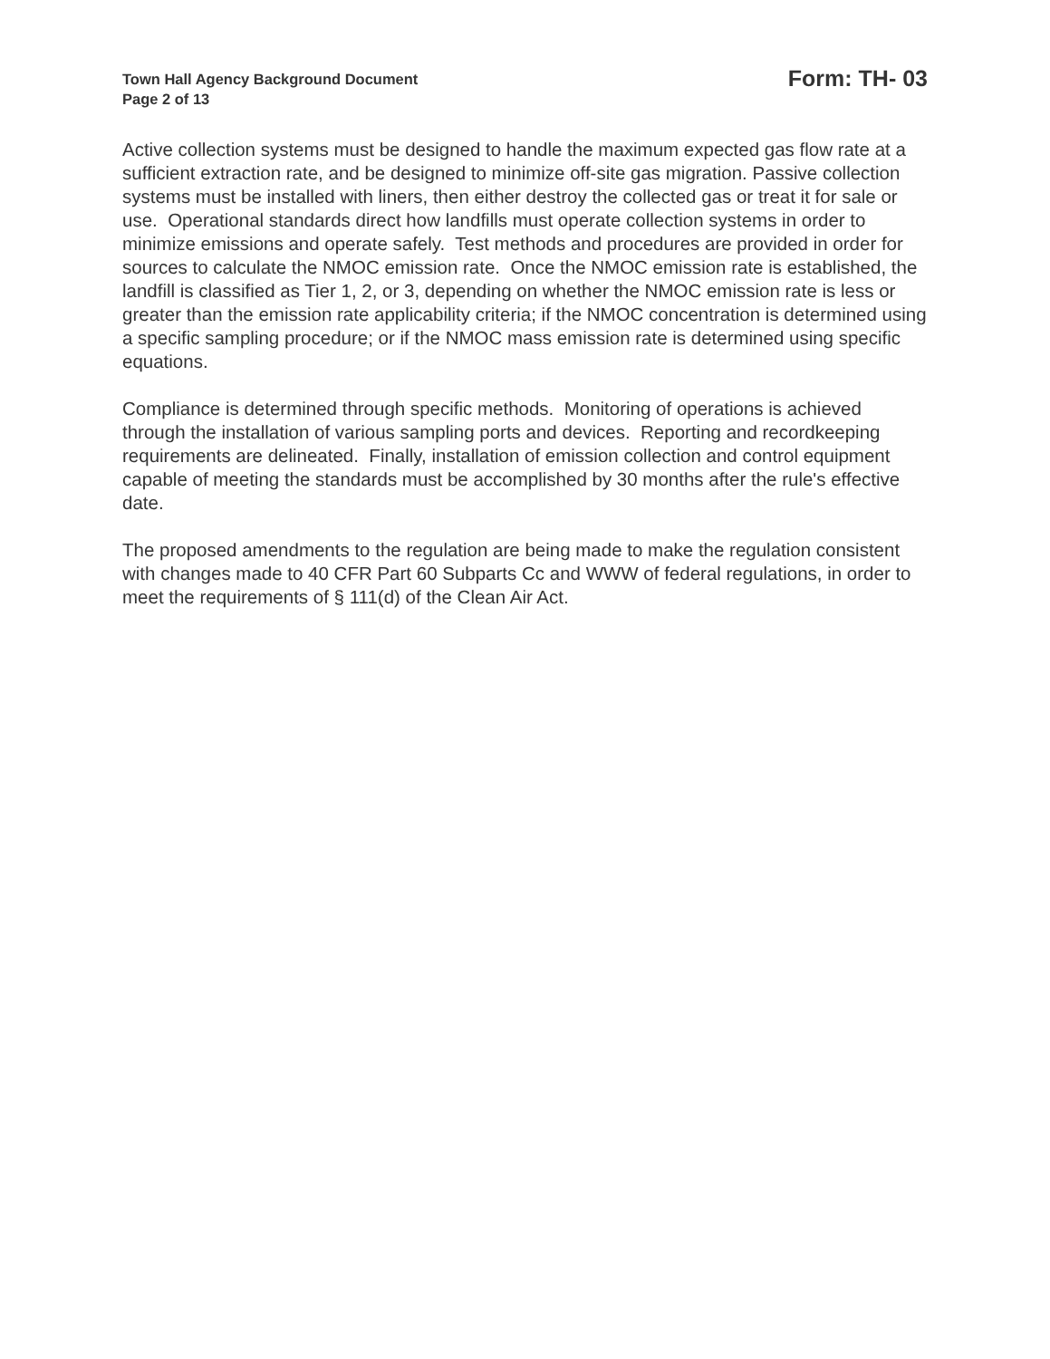Town Hall Agency Background Document
Page 2 of 13
Form: TH- 03
Active collection systems must be designed to handle the maximum expected gas flow rate at a sufficient extraction rate, and be designed to minimize off-site gas migration. Passive collection systems must be installed with liners, then either destroy the collected gas or treat it for sale or use. Operational standards direct how landfills must operate collection systems in order to minimize emissions and operate safely. Test methods and procedures are provided in order for sources to calculate the NMOC emission rate. Once the NMOC emission rate is established, the landfill is classified as Tier 1, 2, or 3, depending on whether the NMOC emission rate is less or greater than the emission rate applicability criteria; if the NMOC concentration is determined using a specific sampling procedure; or if the NMOC mass emission rate is determined using specific equations.
Compliance is determined through specific methods. Monitoring of operations is achieved through the installation of various sampling ports and devices. Reporting and recordkeeping requirements are delineated. Finally, installation of emission collection and control equipment capable of meeting the standards must be accomplished by 30 months after the rule's effective date.
The proposed amendments to the regulation are being made to make the regulation consistent with changes made to 40 CFR Part 60 Subparts Cc and WWW of federal regulations, in order to meet the requirements of § 111(d) of the Clean Air Act.